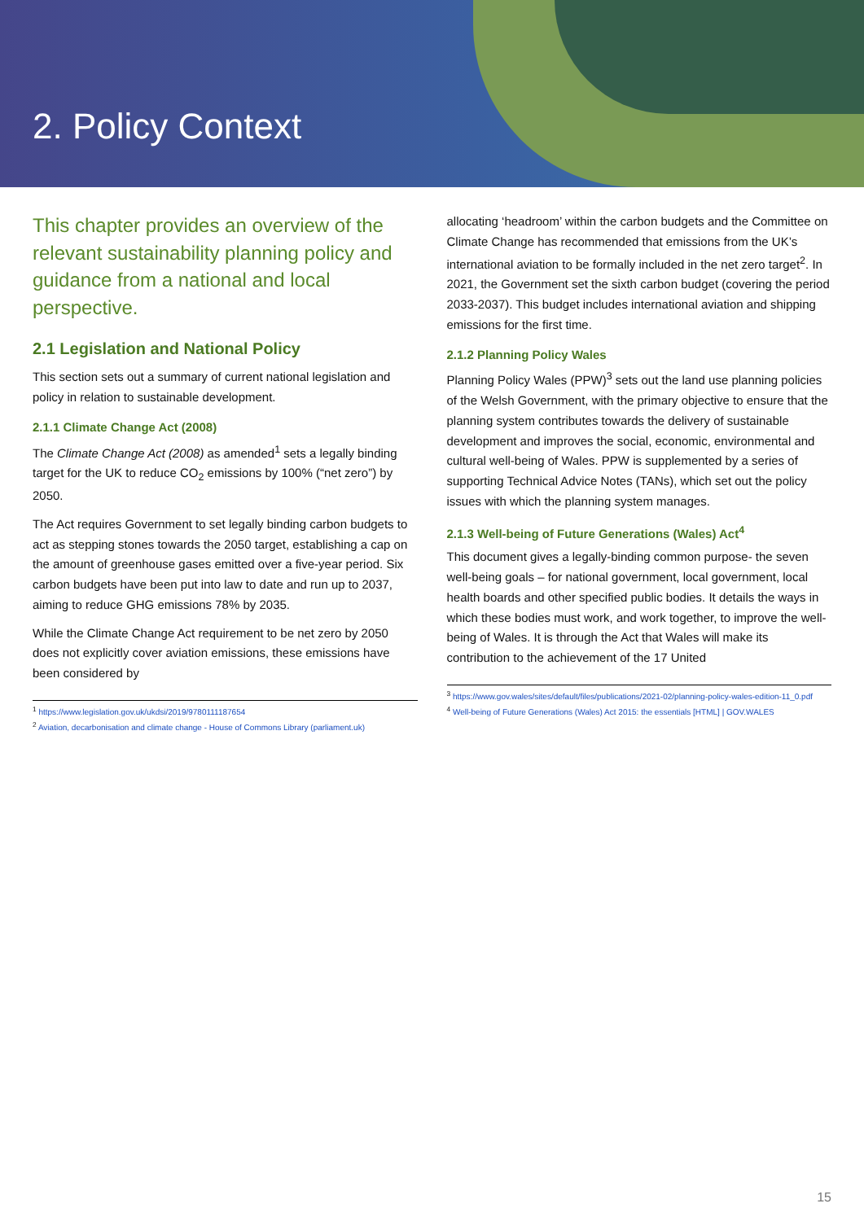2. Policy Context
This chapter provides an overview of the relevant sustainability planning policy and guidance from a national and local perspective.
2.1 Legislation and National Policy
This section sets out a summary of current national legislation and policy in relation to sustainable development.
2.1.1 Climate Change Act (2008)
The Climate Change Act (2008) as amended<sup>1</sup> sets a legally binding target for the UK to reduce CO<sub>2</sub> emissions by 100% (“net zero”) by 2050.
The Act requires Government to set legally binding carbon budgets to act as stepping stones towards the 2050 target, establishing a cap on the amount of greenhouse gases emitted over a five-year period. Six carbon budgets have been put into law to date and run up to 2037, aiming to reduce GHG emissions 78% by 2035.
While the Climate Change Act requirement to be net zero by 2050 does not explicitly cover aviation emissions, these emissions have been considered by
<sup>1</sup> https://www.legislation.gov.uk/ukdsi/2019/9780111187654
<sup>2</sup> Aviation, decarbonisation and climate change - House of Commons Library (parliament.uk)
allocating ‘headroom’ within the carbon budgets and the Committee on Climate Change has recommended that emissions from the UK’s international aviation to be formally included in the net zero target<sup>2</sup>. In 2021, the Government set the sixth carbon budget (covering the period 2033-2037). This budget includes international aviation and shipping emissions for the first time.
2.1.2 Planning Policy Wales
Planning Policy Wales (PPW)<sup>3</sup> sets out the land use planning policies of the Welsh Government, with the primary objective to ensure that the planning system contributes towards the delivery of sustainable development and improves the social, economic, environmental and cultural well-being of Wales. PPW is supplemented by a series of supporting Technical Advice Notes (TANs), which set out the policy issues with which the planning system manages.
2.1.3 Well-being of Future Generations (Wales) Act<sup>4</sup>
This document gives a legally-binding common purpose- the seven well-being goals – for national government, local government, local health boards and other specified public bodies. It details the ways in which these bodies must work, and work together, to improve the well-being of Wales. It is through the Act that Wales will make its contribution to the achievement of the 17 United
<sup>3</sup> https://www.gov.wales/sites/default/files/publications/2021-02/planning-policy-wales-edition-11_0.pdf
<sup>4</sup> Well-being of Future Generations (Wales) Act 2015: the essentials [HTML] | GOV.WALES
15